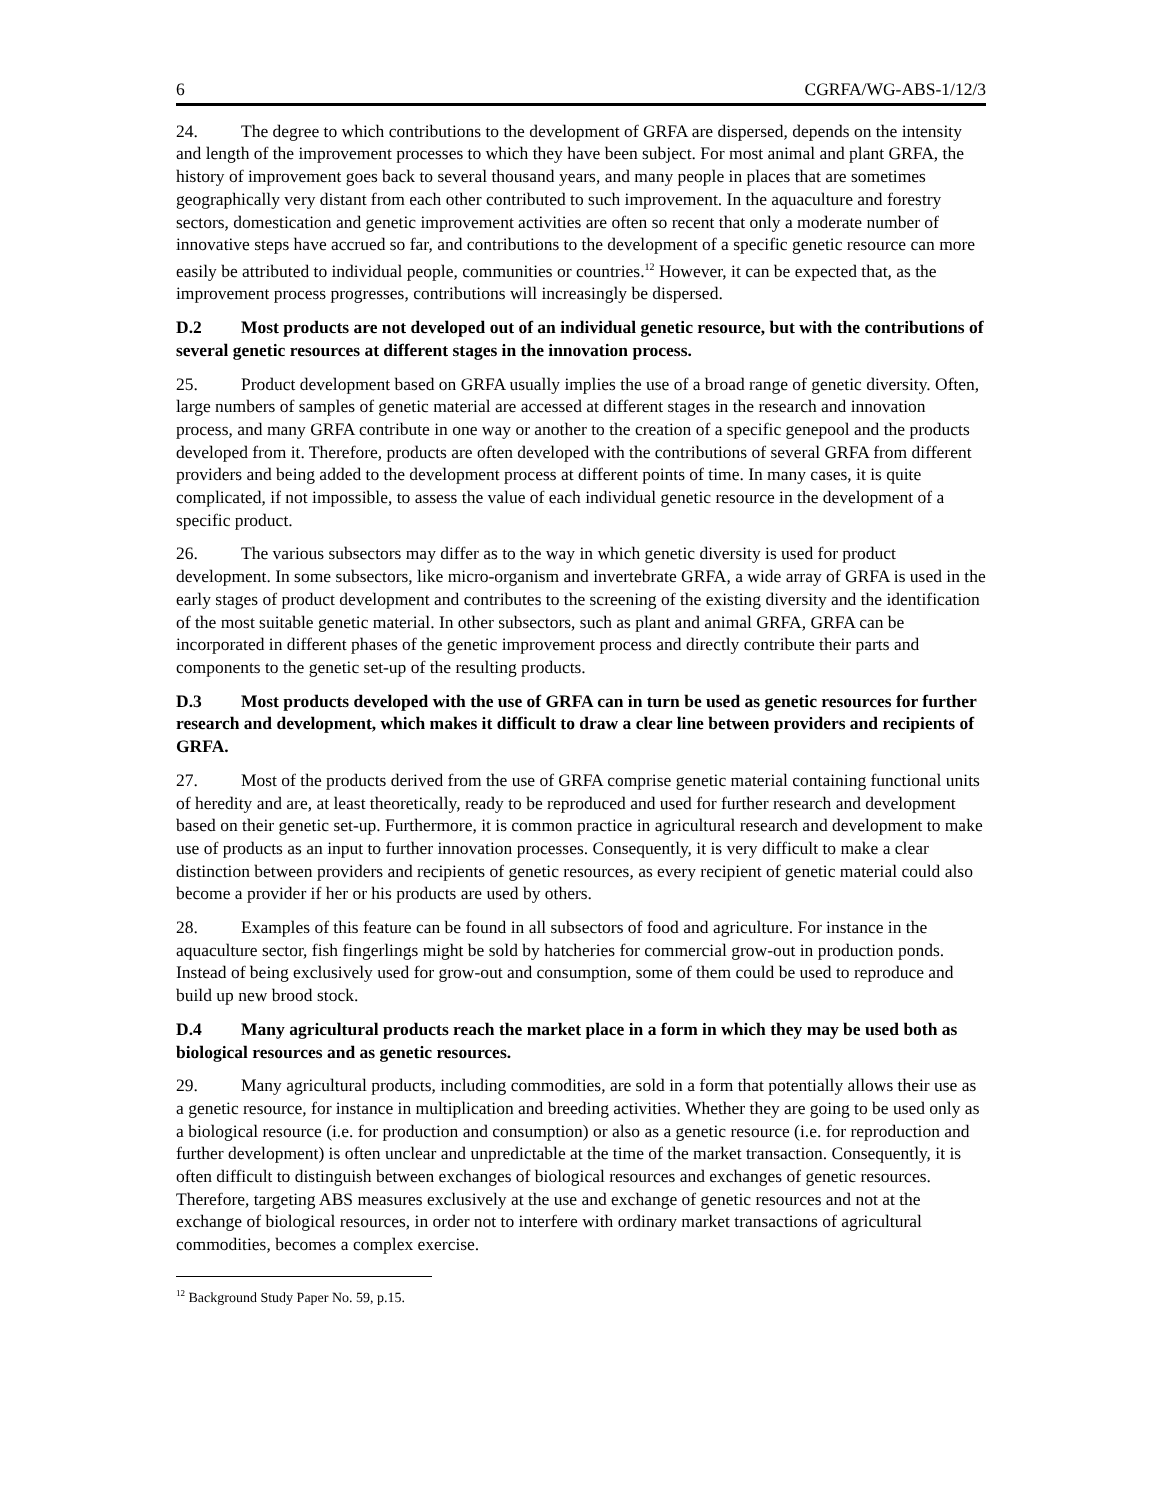6 CGRFA/WG-ABS-1/12/3
24. The degree to which contributions to the development of GRFA are dispersed, depends on the intensity and length of the improvement processes to which they have been subject. For most animal and plant GRFA, the history of improvement goes back to several thousand years, and many people in places that are sometimes geographically very distant from each other contributed to such improvement. In the aquaculture and forestry sectors, domestication and genetic improvement activities are often so recent that only a moderate number of innovative steps have accrued so far, and contributions to the development of a specific genetic resource can more easily be attributed to individual people, communities or countries.<sup>12</sup> However, it can be expected that, as the improvement process progresses, contributions will increasingly be dispersed.
D.2 Most products are not developed out of an individual genetic resource, but with the contributions of several genetic resources at different stages in the innovation process.
25. Product development based on GRFA usually implies the use of a broad range of genetic diversity. Often, large numbers of samples of genetic material are accessed at different stages in the research and innovation process, and many GRFA contribute in one way or another to the creation of a specific genepool and the products developed from it. Therefore, products are often developed with the contributions of several GRFA from different providers and being added to the development process at different points of time. In many cases, it is quite complicated, if not impossible, to assess the value of each individual genetic resource in the development of a specific product.
26. The various subsectors may differ as to the way in which genetic diversity is used for product development. In some subsectors, like micro-organism and invertebrate GRFA, a wide array of GRFA is used in the early stages of product development and contributes to the screening of the existing diversity and the identification of the most suitable genetic material. In other subsectors, such as plant and animal GRFA, GRFA can be incorporated in different phases of the genetic improvement process and directly contribute their parts and components to the genetic set-up of the resulting products.
D.3 Most products developed with the use of GRFA can in turn be used as genetic resources for further research and development, which makes it difficult to draw a clear line between providers and recipients of GRFA.
27. Most of the products derived from the use of GRFA comprise genetic material containing functional units of heredity and are, at least theoretically, ready to be reproduced and used for further research and development based on their genetic set-up. Furthermore, it is common practice in agricultural research and development to make use of products as an input to further innovation processes. Consequently, it is very difficult to make a clear distinction between providers and recipients of genetic resources, as every recipient of genetic material could also become a provider if her or his products are used by others.
28. Examples of this feature can be found in all subsectors of food and agriculture. For instance in the aquaculture sector, fish fingerlings might be sold by hatcheries for commercial grow-out in production ponds. Instead of being exclusively used for grow-out and consumption, some of them could be used to reproduce and build up new brood stock.
D.4 Many agricultural products reach the market place in a form in which they may be used both as biological resources and as genetic resources.
29. Many agricultural products, including commodities, are sold in a form that potentially allows their use as a genetic resource, for instance in multiplication and breeding activities. Whether they are going to be used only as a biological resource (i.e. for production and consumption) or also as a genetic resource (i.e. for reproduction and further development) is often unclear and unpredictable at the time of the market transaction. Consequently, it is often difficult to distinguish between exchanges of biological resources and exchanges of genetic resources. Therefore, targeting ABS measures exclusively at the use and exchange of genetic resources and not at the exchange of biological resources, in order not to interfere with ordinary market transactions of agricultural commodities, becomes a complex exercise.
<sup>12</sup> Background Study Paper No. 59, p.15.